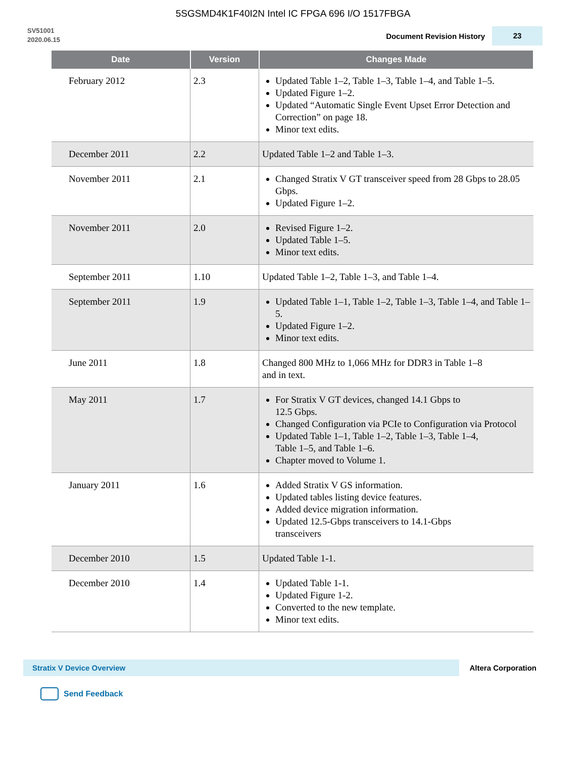5SGSMD4K1F40I2N Intel IC FPGA 696 I/O 1517FBGA
SV51001
2020.06.15
Document Revision History
23
| Date | Version | Changes Made |
| --- | --- | --- |
| February 2012 | 2.3 | Updated Table 1–2, Table 1–3, Table 1–4, and Table 1–5. Updated Figure 1–2. Updated “Automatic Single Event Upset Error Detection and Correction” on page 18. Minor text edits. |
| December 2011 | 2.2 | Updated Table 1–2 and Table 1–3. |
| November 2011 | 2.1 | Changed Stratix V GT transceiver speed from 28 Gbps to 28.05 Gbps. Updated Figure 1–2. |
| November 2011 | 2.0 | Revised Figure 1–2. Updated Table 1–5. Minor text edits. |
| September 2011 | 1.10 | Updated Table 1–2, Table 1–3, and Table 1–4. |
| September 2011 | 1.9 | Updated Table 1–1, Table 1–2, Table 1–3, Table 1–4, and Table 1–5. Updated Figure 1–2. Minor text edits. |
| June 2011 | 1.8 | Changed 800 MHz to 1,066 MHz for DDR3 in Table 1–8 and in text. |
| May 2011 | 1.7 | For Stratix V GT devices, changed 14.1 Gbps to 12.5 Gbps. Changed Configuration via PCIe to Configuration via Protocol Updated Table 1–1, Table 1–2, Table 1–3, Table 1–4, Table 1–5, and Table 1–6. Chapter moved to Volume 1. |
| January 2011 | 1.6 | Added Stratix V GS information. Updated tables listing device features. Added device migration information. Updated 12.5-Gbps transceivers to 14.1-Gbps transceivers |
| December 2010 | 1.5 | Updated Table 1-1. |
| December 2010 | 1.4 | Updated Table 1-1. Updated Figure 1-2. Converted to the new template. Minor text edits. |
Stratix V Device Overview
Altera Corporation
Send Feedback